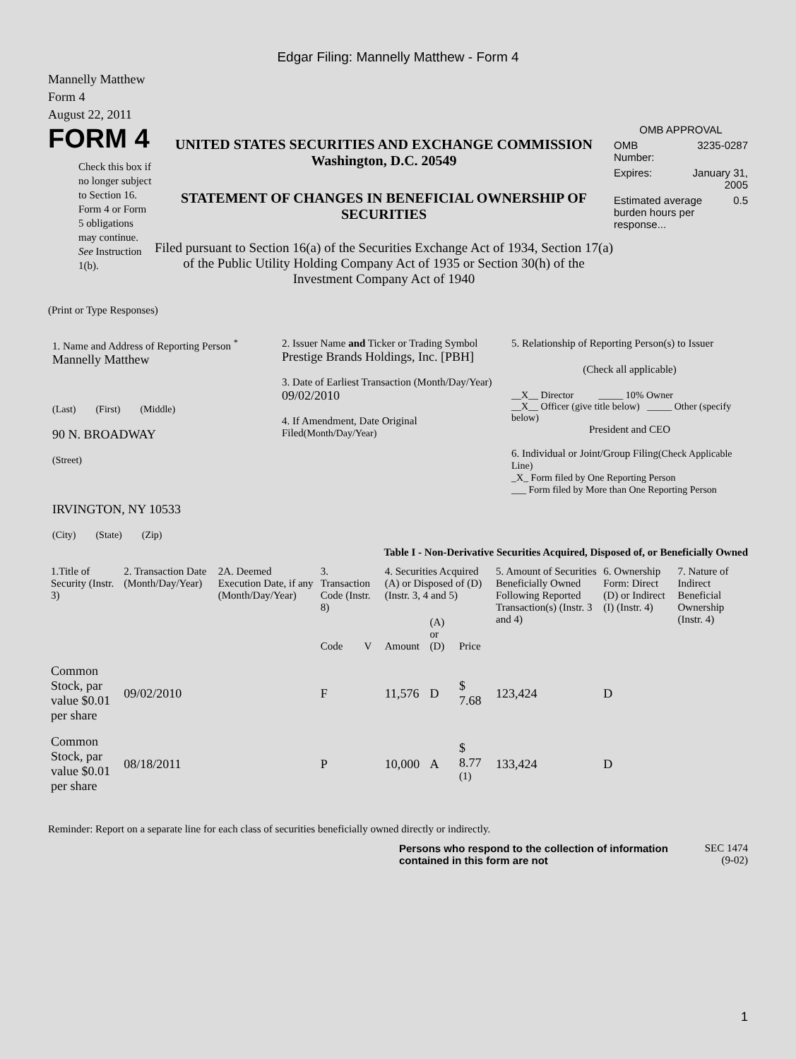Edgar Filing: Mannelly Matthew - Form 4
Mannelly Matthew
Form 4
August 22, 2011
FORM 4
Check this box if no longer subject to Section 16. Form 4 or Form 5 obligations may continue. See Instruction 1(b).
UNITED STATES SECURITIES AND EXCHANGE COMMISSION
Washington, D.C. 20549
STATEMENT OF CHANGES IN BENEFICIAL OWNERSHIP OF SECURITIES
Filed pursuant to Section 16(a) of the Securities Exchange Act of 1934, Section 17(a) of the Public Utility Holding Company Act of 1935 or Section 30(h) of the Investment Company Act of 1940
OMB APPROVAL
OMB
Number: 3235-0287
Expires: January 31,
2005
Estimated average burden hours per response... 0.5
(Print or Type Responses)
1. Name and Address of Reporting Person <sup>*</sup>
Mannelly Matthew
(Last) (First) (Middle)
90 N. BROADWAY
(Street)
IRVINGTON, NY 10533
(City) (State) (Zip)
2. Issuer Name and Ticker or Trading Symbol
Prestige Brands Holdings, Inc. [PBH]
3. Date of Earliest Transaction (Month/Day/Year)
09/02/2010
4. If Amendment, Date Original Filed(Month/Day/Year)
5. Relationship of Reporting Person(s) to Issuer
(Check all applicable)
__X__ Director _____ 10% Owner
__X__ Officer (give title below) _____ Other (specify below)
President and CEO
6. Individual or Joint/Group Filing(Check Applicable Line)
_X_ Form filed by One Reporting Person
___ Form filed by More than One Reporting Person
Table I - Non-Derivative Securities Acquired, Disposed of, or Beneficially Owned
| 1.Title of Security (Instr. 3) | 2. Transaction Date (Month/Day/Year) | 2A. Deemed Execution Date, if any (Month/Day/Year) | 3. Transaction Code (Instr. 8) | | 4. Securities Acquired (A) or Disposed of (D) (Instr. 3, 4 and 5) | | | 5. Amount of Securities Beneficially Owned Following Reported Transaction(s) (Instr. 3 and 4) | 6. Ownership Form: Direct (D) or Indirect (I) (Instr. 4) | 7. Nature of Indirect Beneficial Ownership (Instr. 4) |
| --- | --- | --- | --- | --- | --- | --- | --- | --- | --- | --- |
| | | | Code | V | Amount | (A) or (D) | Price | | | |
| Common Stock, par value $0.01 per share | 09/02/2010 | | F | | 11,576 | D | $ 7.68 | 123,424 | D | |
| Common Stock, par value $0.01 per share | 08/18/2011 | | P | | 10,000 | A | $ 8.77 <sup>(1)</sup> | 133,424 | D | |
Reminder: Report on a separate line for each class of securities beneficially owned directly or indirectly.
Persons who respond to the collection of information contained in this form are not
SEC 1474
(9-02)
1